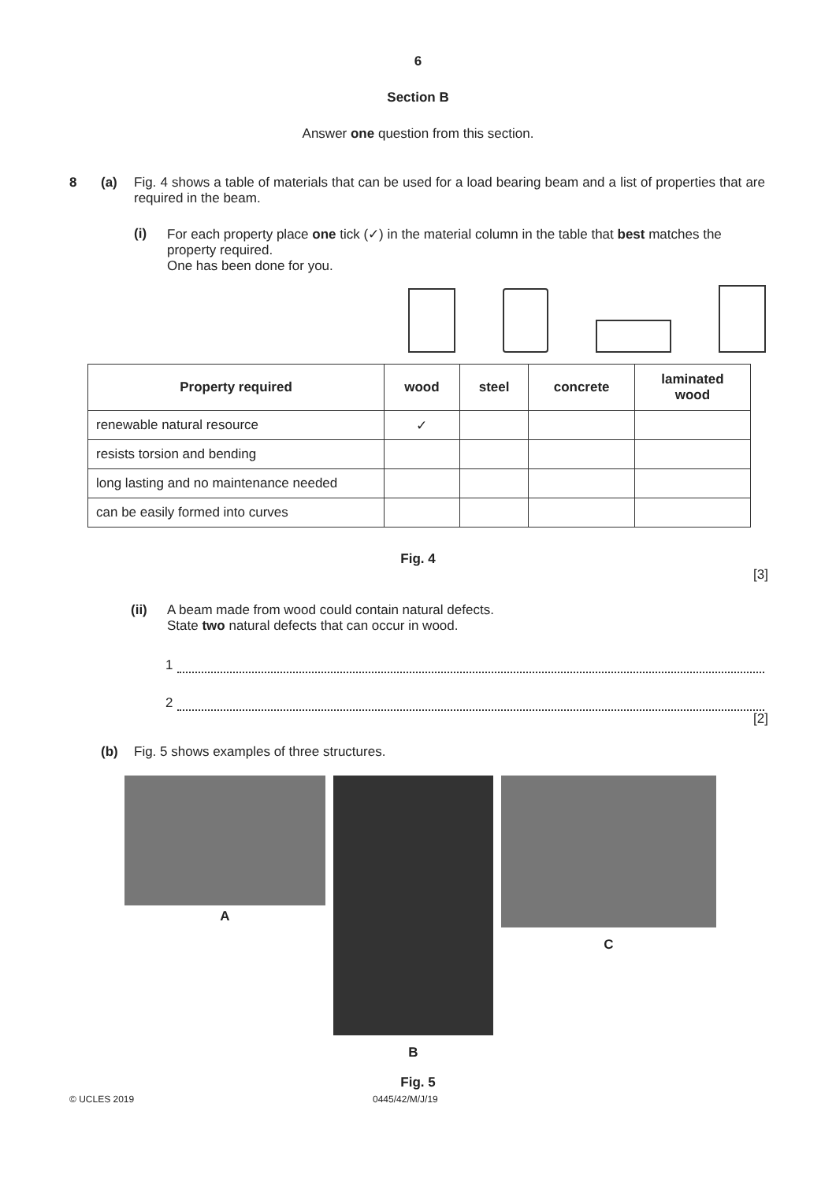6
Section B
Answer one question from this section.
8 (a) Fig. 4 shows a table of materials that can be used for a load bearing beam and a list of properties that are required in the beam.
(i) For each property place one tick (✓) in the material column in the table that best matches the property required.
One has been done for you.
| Property required | wood | steel | concrete | laminated wood |
| --- | --- | --- | --- | --- |
| renewable natural resource | ✓ | | | |
| resists torsion and bending | | | | |
| long lasting and no maintenance needed | | | | |
| can be easily formed into curves | | | | |
Fig. 4
[3]
(ii) A beam made from wood could contain natural defects.
State two natural defects that can occur in wood.
1
2
[2]
(b) Fig. 5 shows examples of three structures.
A
B C
Fig. 5
© UCLES 2019 0445/42/M/J/19